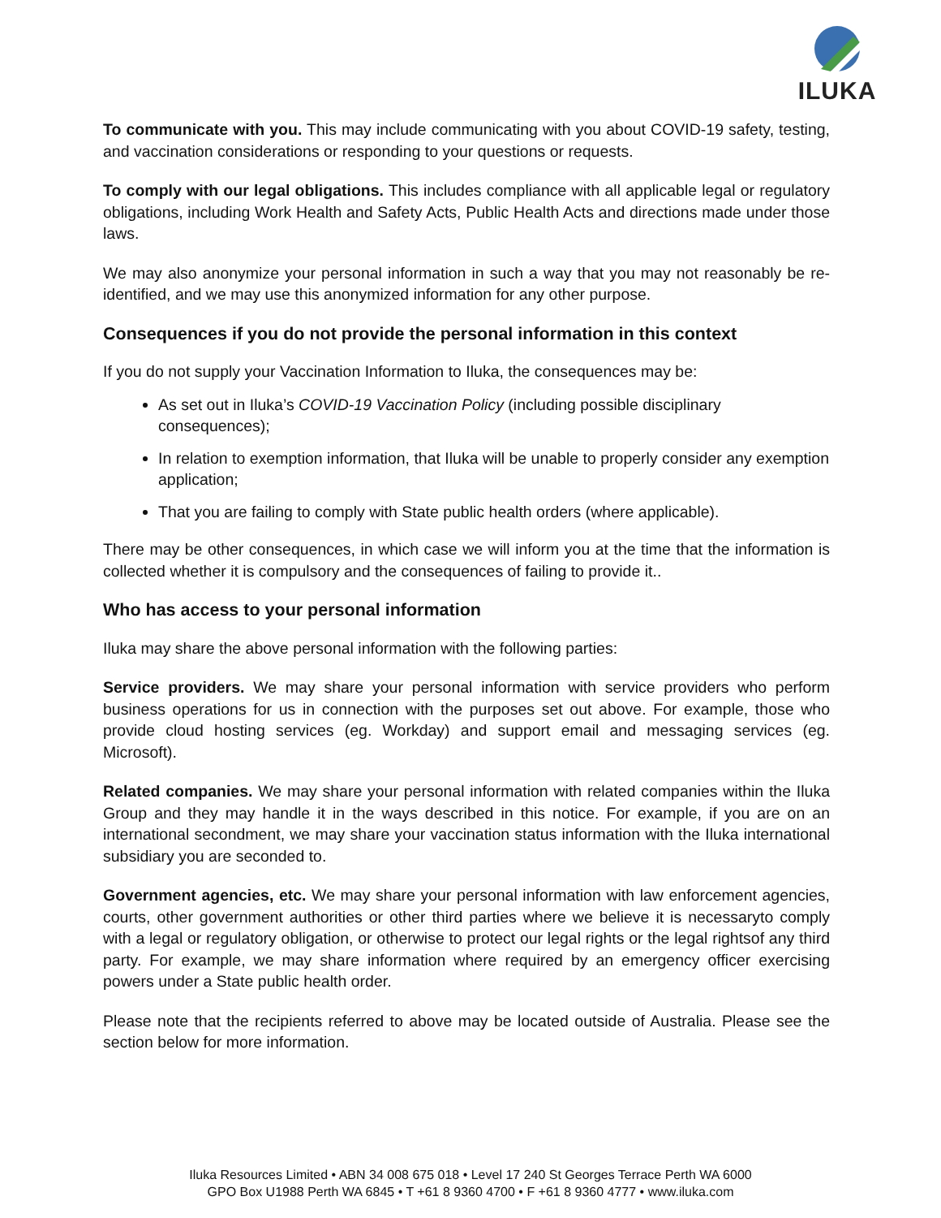ILUKA
To communicate with you. This may include communicating with you about COVID-19 safety, testing, and vaccination considerations or responding to your questions or requests.
To comply with our legal obligations. This includes compliance with all applicable legal or regulatory obligations, including Work Health and Safety Acts, Public Health Acts and directions made under those laws.
We may also anonymize your personal information in such a way that you may not reasonably be re-identified, and we may use this anonymized information for any other purpose.
Consequences if you do not provide the personal information in this context
If you do not supply your Vaccination Information to Iluka, the consequences may be:
As set out in Iluka’s COVID-19 Vaccination Policy (including possible disciplinary consequences);
In relation to exemption information, that Iluka will be unable to properly consider any exemption application;
That you are failing to comply with State public health orders (where applicable).
There may be other consequences, in which case we will inform you at the time that the information is collected whether it is compulsory and the consequences of failing to provide it..
Who has access to your personal information
Iluka may share the above personal information with the following parties:
Service providers. We may share your personal information with service providers who perform business operations for us in connection with the purposes set out above. For example, those who provide cloud hosting services (eg. Workday) and support email and messaging services (eg. Microsoft).
Related companies. We may share your personal information with related companies within the Iluka Group and they may handle it in the ways described in this notice. For example, if you are on an international secondment, we may share your vaccination status information with the Iluka international subsidiary you are seconded to.
Government agencies, etc. We may share your personal information with law enforcement agencies, courts, other government authorities or other third parties where we believe it is necessaryto comply with a legal or regulatory obligation, or otherwise to protect our legal rights or the legal rightsof any third party. For example, we may share information where required by an emergency officer exercising powers under a State public health order.
Please note that the recipients referred to above may be located outside of Australia. Please see the section below for more information.
Iluka Resources Limited • ABN 34 008 675 018 • Level 17 240 St Georges Terrace Perth WA 6000
GPO Box U1988 Perth WA 6845 • T +61 8 9360 4700 • F +61 8 9360 4777 • www.iluka.com